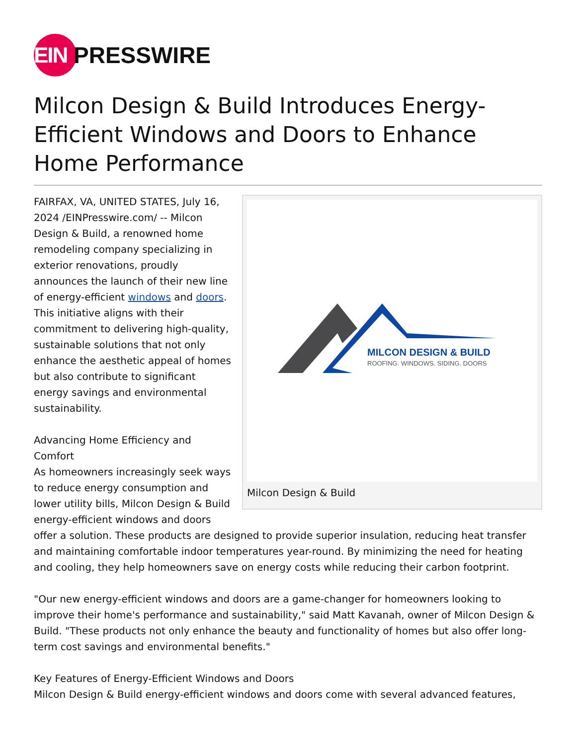EIN
PRESSWIRE
Milcon Design & Build Introduces Energy-Efficient Windows and Doors to Enhance Home Performance
MILCON DESIGN & BUILD
ROOFING. WINDOWS. SIDING. DOORS
Milcon Design & Build
FAIRFAX, VA, UNITED STATES, July 16, 2024 /EINPresswire.com/ -- Milcon Design & Build, a renowned home remodeling company specializing in exterior renovations, proudly announces the launch of their new line of energy-efficient windows and doors. This initiative aligns with their commitment to delivering high-quality, sustainable solutions that not only enhance the aesthetic appeal of homes but also contribute to significant energy savings and environmental sustainability.
Advancing Home Efficiency and Comfort
As homeowners increasingly seek ways to reduce energy consumption and lower utility bills, Milcon Design & Build energy-efficient windows and doors offer a solution. These products are designed to provide superior insulation, reducing heat transfer and maintaining comfortable indoor temperatures year-round. By minimizing the need for heating and cooling, they help homeowners save on energy costs while reducing their carbon footprint.
"Our new energy-efficient windows and doors are a game-changer for homeowners looking to improve their home's performance and sustainability," said Matt Kavanah, owner of Milcon Design & Build. "These products not only enhance the beauty and functionality of homes but also offer long-term cost savings and environmental benefits."
Key Features of Energy-Efficient Windows and Doors
Milcon Design & Build energy-efficient windows and doors come with several advanced features,